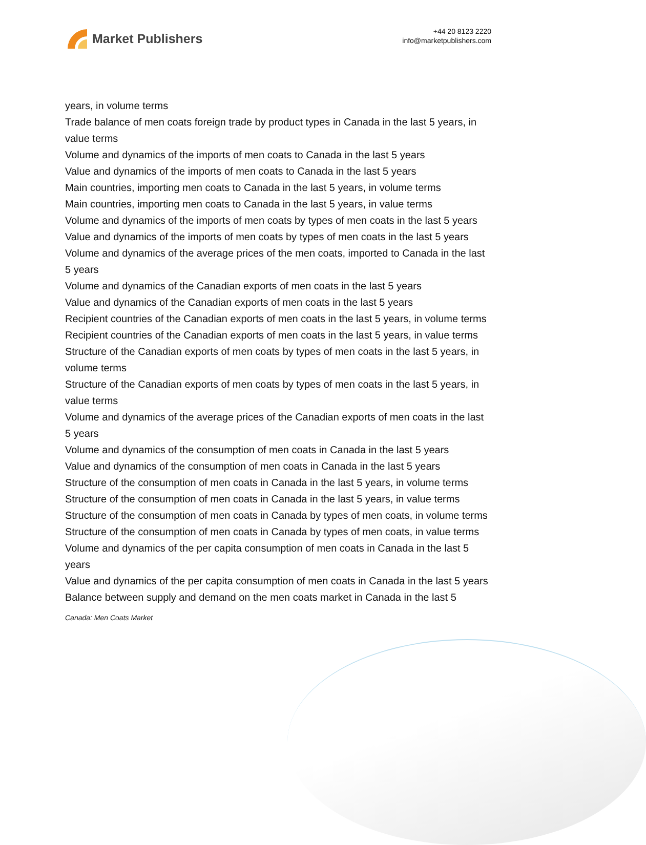Market Publishers
+44 20 8123 2220
info@marketpublishers.com
years, in volume terms
Trade balance of men coats foreign trade by product types in Canada in the last 5 years, in value terms
Volume and dynamics of the imports of men coats to Canada in the last 5 years
Value and dynamics of the imports of men coats to Canada in the last 5 years
Main countries, importing men coats to Canada in the last 5 years, in volume terms
Main countries, importing men coats to Canada in the last 5 years, in value terms
Volume and dynamics of the imports of men coats by types of men coats in the last 5 years
Value and dynamics of the imports of men coats by types of men coats in the last 5 years
Volume and dynamics of the average prices of the men coats, imported to Canada in the last 5 years
Volume and dynamics of the Canadian exports of men coats in the last 5 years
Value and dynamics of the Canadian exports of men coats in the last 5 years
Recipient countries of the Canadian exports of men coats in the last 5 years, in volume terms
Recipient countries of the Canadian exports of men coats in the last 5 years, in value terms
Structure of the Canadian exports of men coats by types of men coats in the last 5 years, in volume terms
Structure of the Canadian exports of men coats by types of men coats in the last 5 years, in value terms
Volume and dynamics of the average prices of the Canadian exports of men coats in the last 5 years
Volume and dynamics of the consumption of men coats in Canada in the last 5 years
Value and dynamics of the consumption of men coats in Canada in the last 5 years
Structure of the consumption of men coats in Canada in the last 5 years, in volume terms
Structure of the consumption of men coats in Canada in the last 5 years, in value terms
Structure of the consumption of men coats in Canada by types of men coats, in volume terms
Structure of the consumption of men coats in Canada by types of men coats, in value terms
Volume and dynamics of the per capita consumption of men coats in Canada in the last 5 years
Value and dynamics of the per capita consumption of men coats in Canada in the last 5 years
Balance between supply and demand on the men coats market in Canada in the last 5
Canada: Men Coats Market